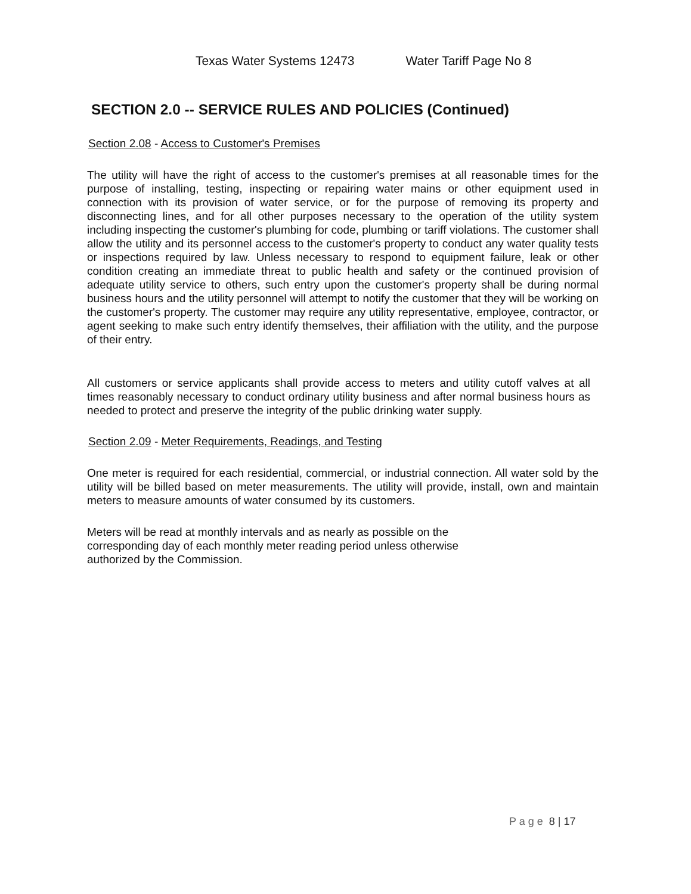Texas Water Systems 12473 Water Tariff Page No 8
SECTION 2.0 -- SERVICE RULES AND POLICIES (Continued)
Section 2.08 - Access to Customer's Premises
The utility will have the right of access to the customer's premises at all reasonable times for the purpose of installing, testing, inspecting or repairing water mains or other equipment used in connection with its provision of water service, or for the purpose of removing its property and disconnecting lines, and for all other purposes necessary to the operation of the utility system including inspecting the customer's plumbing for code, plumbing or tariff violations. The customer shall allow the utility and its personnel access to the customer's property to conduct any water quality tests or inspections required by law. Unless necessary to respond to equipment failure, leak or other condition creating an immediate threat to public health and safety or the continued provision of adequate utility service to others, such entry upon the customer's property shall be during normal business hours and the utility personnel will attempt to notify the customer that they will be working on the customer's property. The customer may require any utility representative, employee, contractor, or agent seeking to make such entry identify themselves, their affiliation with the utility, and the purpose of their entry.
All customers or service applicants shall provide access to meters and utility cutoff valves at all times reasonably necessary to conduct ordinary utility business and after normal business hours as needed to protect and preserve the integrity of the public drinking water supply.
Section 2.09 - Meter Requirements, Readings, and Testing
One meter is required for each residential, commercial, or industrial connection. All water sold by the utility will be billed based on meter measurements. The utility will provide, install, own and maintain meters to measure amounts of water consumed by its customers.
Meters will be read at monthly intervals and as nearly as possible on the
corresponding day of each monthly meter reading period unless otherwise
authorized by the Commission.
P a g e 8 | 17